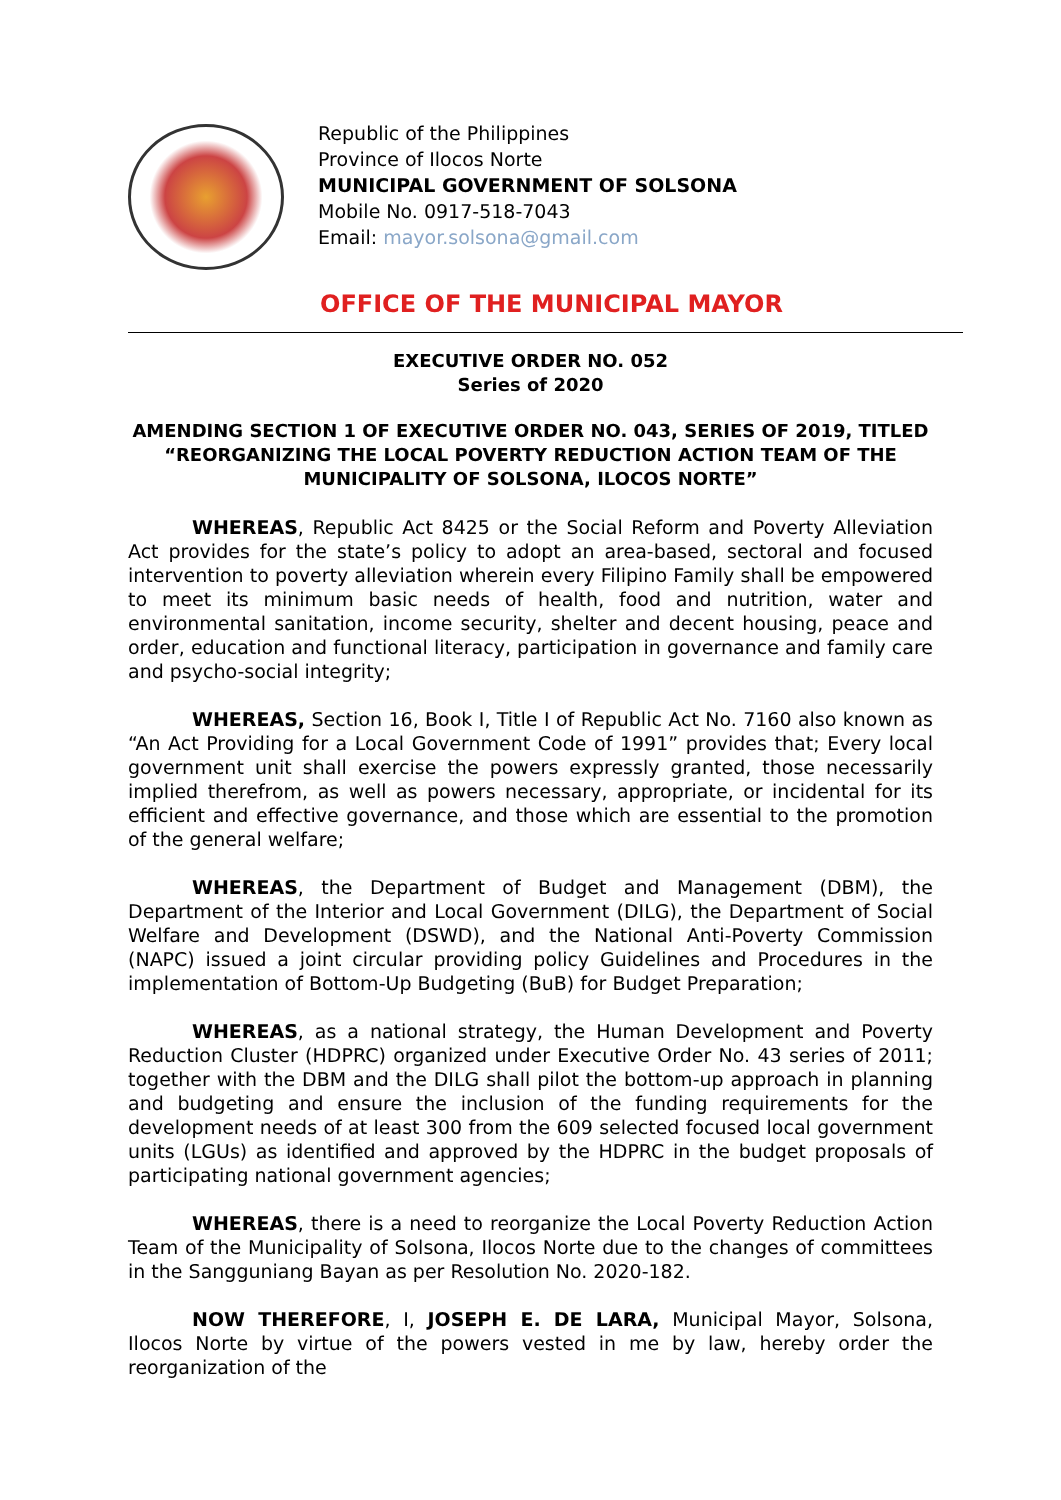Republic of the Philippines
Province of Ilocos Norte
MUNICIPAL GOVERNMENT OF SOLSONA
Mobile No. 0917-518-7043
Email: mayor.solsona@gmail.com
OFFICE OF THE MUNICIPAL MAYOR
EXECUTIVE ORDER NO. 052
Series of 2020
AMENDING SECTION 1 OF EXECUTIVE ORDER NO. 043, SERIES OF 2019, TITLED “REORGANIZING THE LOCAL POVERTY REDUCTION ACTION TEAM OF THE MUNICIPALITY OF SOLSONA, ILOCOS NORTE”
WHEREAS, Republic Act 8425 or the Social Reform and Poverty Alleviation Act provides for the state’s policy to adopt an area-based, sectoral and focused intervention to poverty alleviation wherein every Filipino Family shall be empowered to meet its minimum basic needs of health, food and nutrition, water and environmental sanitation, income security, shelter and decent housing, peace and order, education and functional literacy, participation in governance and family care and psycho-social integrity;
WHEREAS, Section 16, Book I, Title I of Republic Act No. 7160 also known as “An Act Providing for a Local Government Code of 1991” provides that; Every local government unit shall exercise the powers expressly granted, those necessarily implied therefrom, as well as powers necessary, appropriate, or incidental for its efficient and effective governance, and those which are essential to the promotion of the general welfare;
WHEREAS, the Department of Budget and Management (DBM), the Department of the Interior and Local Government (DILG), the Department of Social Welfare and Development (DSWD), and the National Anti-Poverty Commission (NAPC) issued a joint circular providing policy Guidelines and Procedures in the implementation of Bottom-Up Budgeting (BuB) for Budget Preparation;
WHEREAS, as a national strategy, the Human Development and Poverty Reduction Cluster (HDPRC) organized under Executive Order No. 43 series of 2011; together with the DBM and the DILG shall pilot the bottom-up approach in planning and budgeting and ensure the inclusion of the funding requirements for the development needs of at least 300 from the 609 selected focused local government units (LGUs) as identified and approved by the HDPRC in the budget proposals of participating national government agencies;
WHEREAS, there is a need to reorganize the Local Poverty Reduction Action Team of the Municipality of Solsona, Ilocos Norte due to the changes of committees in the Sangguniang Bayan as per Resolution No. 2020-182.
NOW THEREFORE, I, JOSEPH E. DE LARA, Municipal Mayor, Solsona, Ilocos Norte by virtue of the powers vested in me by law, hereby order the reorganization of the